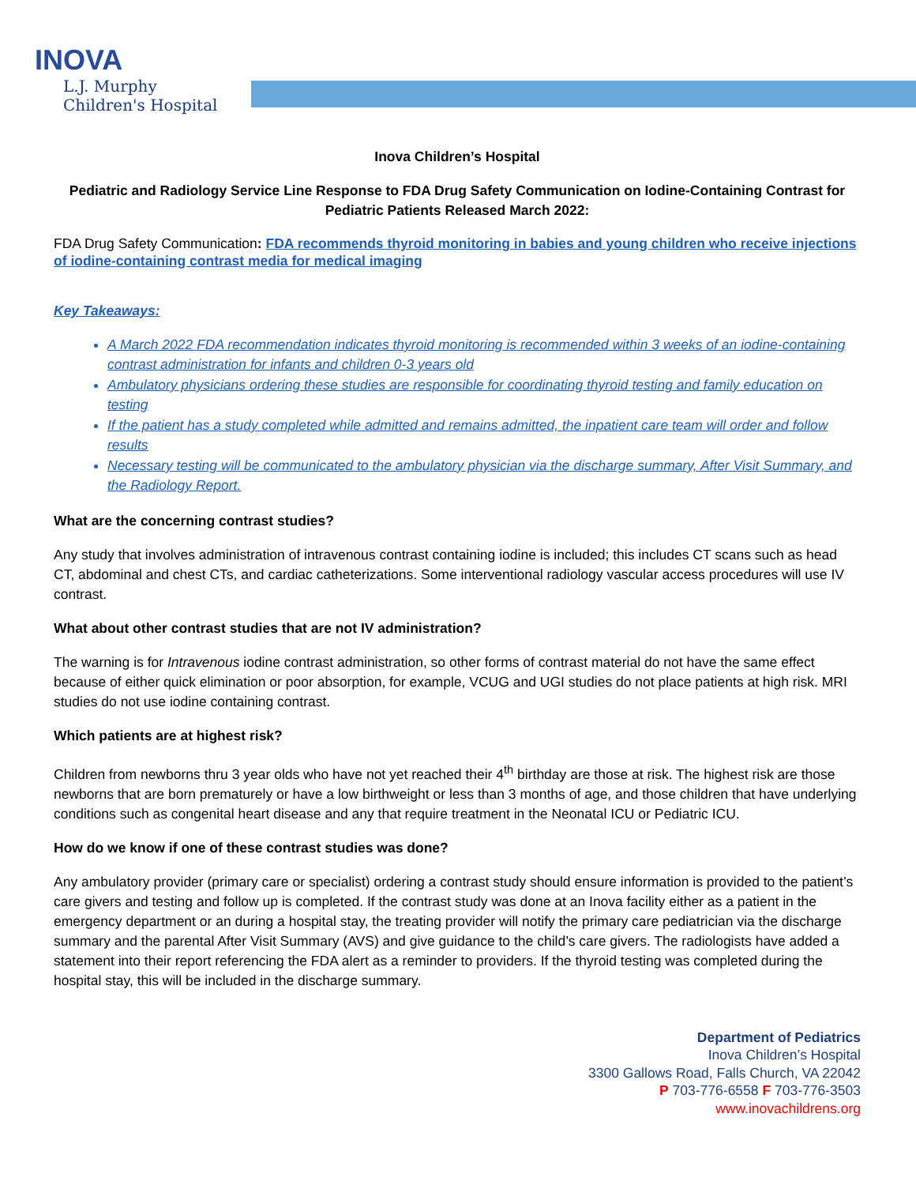INOVA
L.J. Murphy
Children's Hospital
Inova Children’s Hospital
Pediatric and Radiology Service Line Response to FDA Drug Safety Communication on Iodine-Containing Contrast for Pediatric Patients Released March 2022:
FDA Drug Safety Communication: FDA recommends thyroid monitoring in babies and young children who receive injections of iodine-containing contrast media for medical imaging
Key Takeaways:
A March 2022 FDA recommendation indicates thyroid monitoring is recommended within 3 weeks of an iodine-containing contrast administration for infants and children 0-3 years old
Ambulatory physicians ordering these studies are responsible for coordinating thyroid testing and family education on testing
If the patient has a study completed while admitted and remains admitted, the inpatient care team will order and follow results
Necessary testing will be communicated to the ambulatory physician via the discharge summary, After Visit Summary, and the Radiology Report.
What are the concerning contrast studies?
Any study that involves administration of intravenous contrast containing iodine is included; this includes CT scans such as head CT, abdominal and chest CTs, and cardiac catheterizations. Some interventional radiology vascular access procedures will use IV contrast.
What about other contrast studies that are not IV administration?
The warning is for Intravenous iodine contrast administration, so other forms of contrast material do not have the same effect because of either quick elimination or poor absorption, for example, VCUG and UGI studies do not place patients at high risk. MRI studies do not use iodine containing contrast.
Which patients are at highest risk?
Children from newborns thru 3 year olds who have not yet reached their 4<sup>th</sup> birthday are those at risk. The highest risk are those newborns that are born prematurely or have a low birthweight or less than 3 months of age, and those children that have underlying conditions such as congenital heart disease and any that require treatment in the Neonatal ICU or Pediatric ICU.
How do we know if one of these contrast studies was done?
Any ambulatory provider (primary care or specialist) ordering a contrast study should ensure information is provided to the patient’s care givers and testing and follow up is completed. If the contrast study was done at an Inova facility either as a patient in the emergency department or an during a hospital stay, the treating provider will notify the primary care pediatrician via the discharge summary and the parental After Visit Summary (AVS) and give guidance to the child’s care givers. The radiologists have added a statement into their report referencing the FDA alert as a reminder to providers. If the thyroid testing was completed during the hospital stay, this will be included in the discharge summary.
Department of Pediatrics
Inova Children’s Hospital
3300 Gallows Road, Falls Church, VA 22042
P 703-776-6558 F 703-776-3503
www.inovachildrens.org